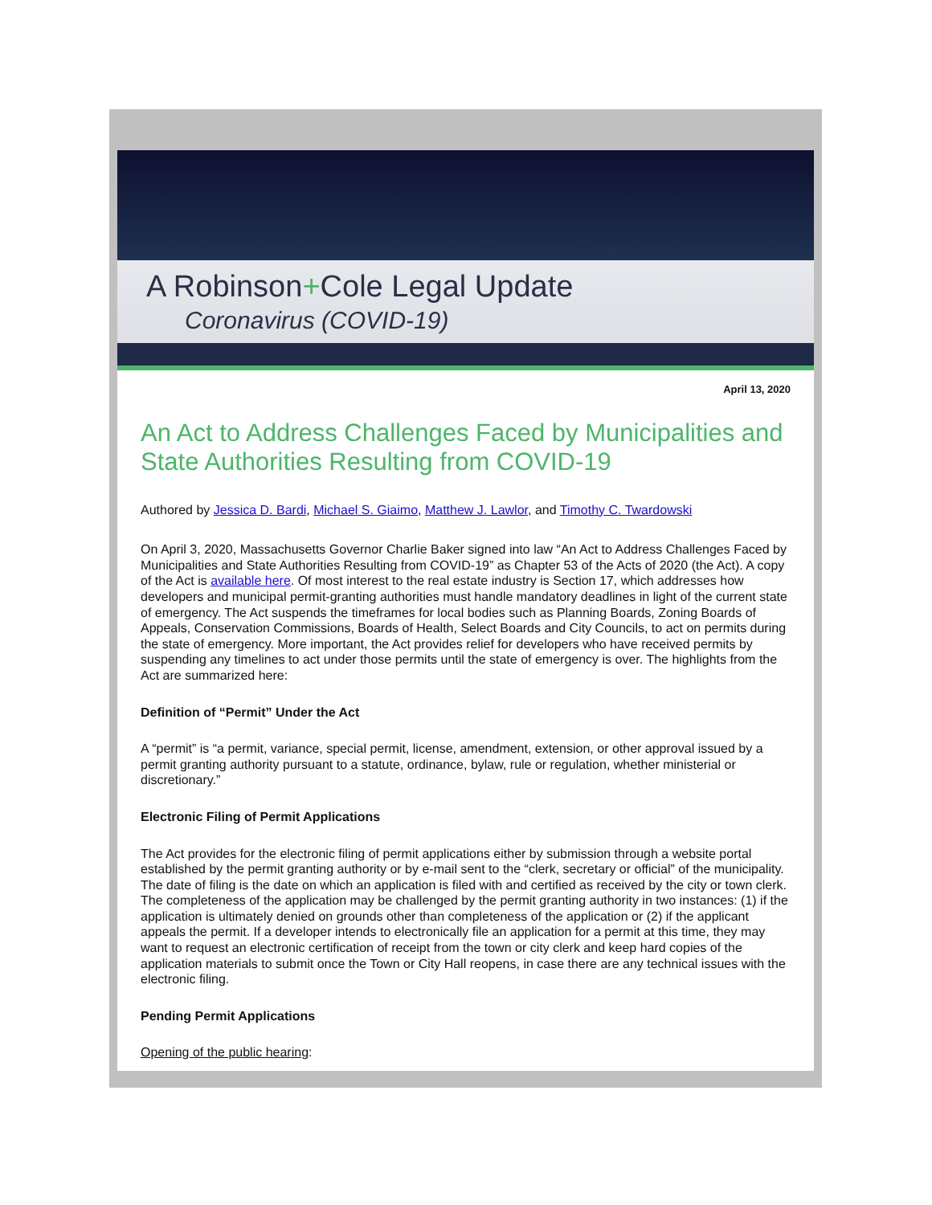A Robinson+Cole Legal Update
Coronavirus (COVID-19)
April 13, 2020
An Act to Address Challenges Faced by Municipalities and State Authorities Resulting from COVID-19
Authored by Jessica D. Bardi, Michael S. Giaimo, Matthew J. Lawlor, and Timothy C. Twardowski
On April 3, 2020, Massachusetts Governor Charlie Baker signed into law “An Act to Address Challenges Faced by Municipalities and State Authorities Resulting from COVID-19” as Chapter 53 of the Acts of 2020 (the Act). A copy of the Act is available here. Of most interest to the real estate industry is Section 17, which addresses how developers and municipal permit-granting authorities must handle mandatory deadlines in light of the current state of emergency. The Act suspends the timeframes for local bodies such as Planning Boards, Zoning Boards of Appeals, Conservation Commissions, Boards of Health, Select Boards and City Councils, to act on permits during the state of emergency. More important, the Act provides relief for developers who have received permits by suspending any timelines to act under those permits until the state of emergency is over. The highlights from the Act are summarized here:
Definition of “Permit” Under the Act
A “permit” is “a permit, variance, special permit, license, amendment, extension, or other approval issued by a permit granting authority pursuant to a statute, ordinance, bylaw, rule or regulation, whether ministerial or discretionary.”
Electronic Filing of Permit Applications
The Act provides for the electronic filing of permit applications either by submission through a website portal established by the permit granting authority or by e-mail sent to the “clerk, secretary or official” of the municipality. The date of filing is the date on which an application is filed with and certified as received by the city or town clerk. The completeness of the application may be challenged by the permit granting authority in two instances: (1) if the application is ultimately denied on grounds other than completeness of the application or (2) if the applicant appeals the permit. If a developer intends to electronically file an application for a permit at this time, they may want to request an electronic certification of receipt from the town or city clerk and keep hard copies of the application materials to submit once the Town or City Hall reopens, in case there are any technical issues with the electronic filing.
Pending Permit Applications
Opening of the public hearing: